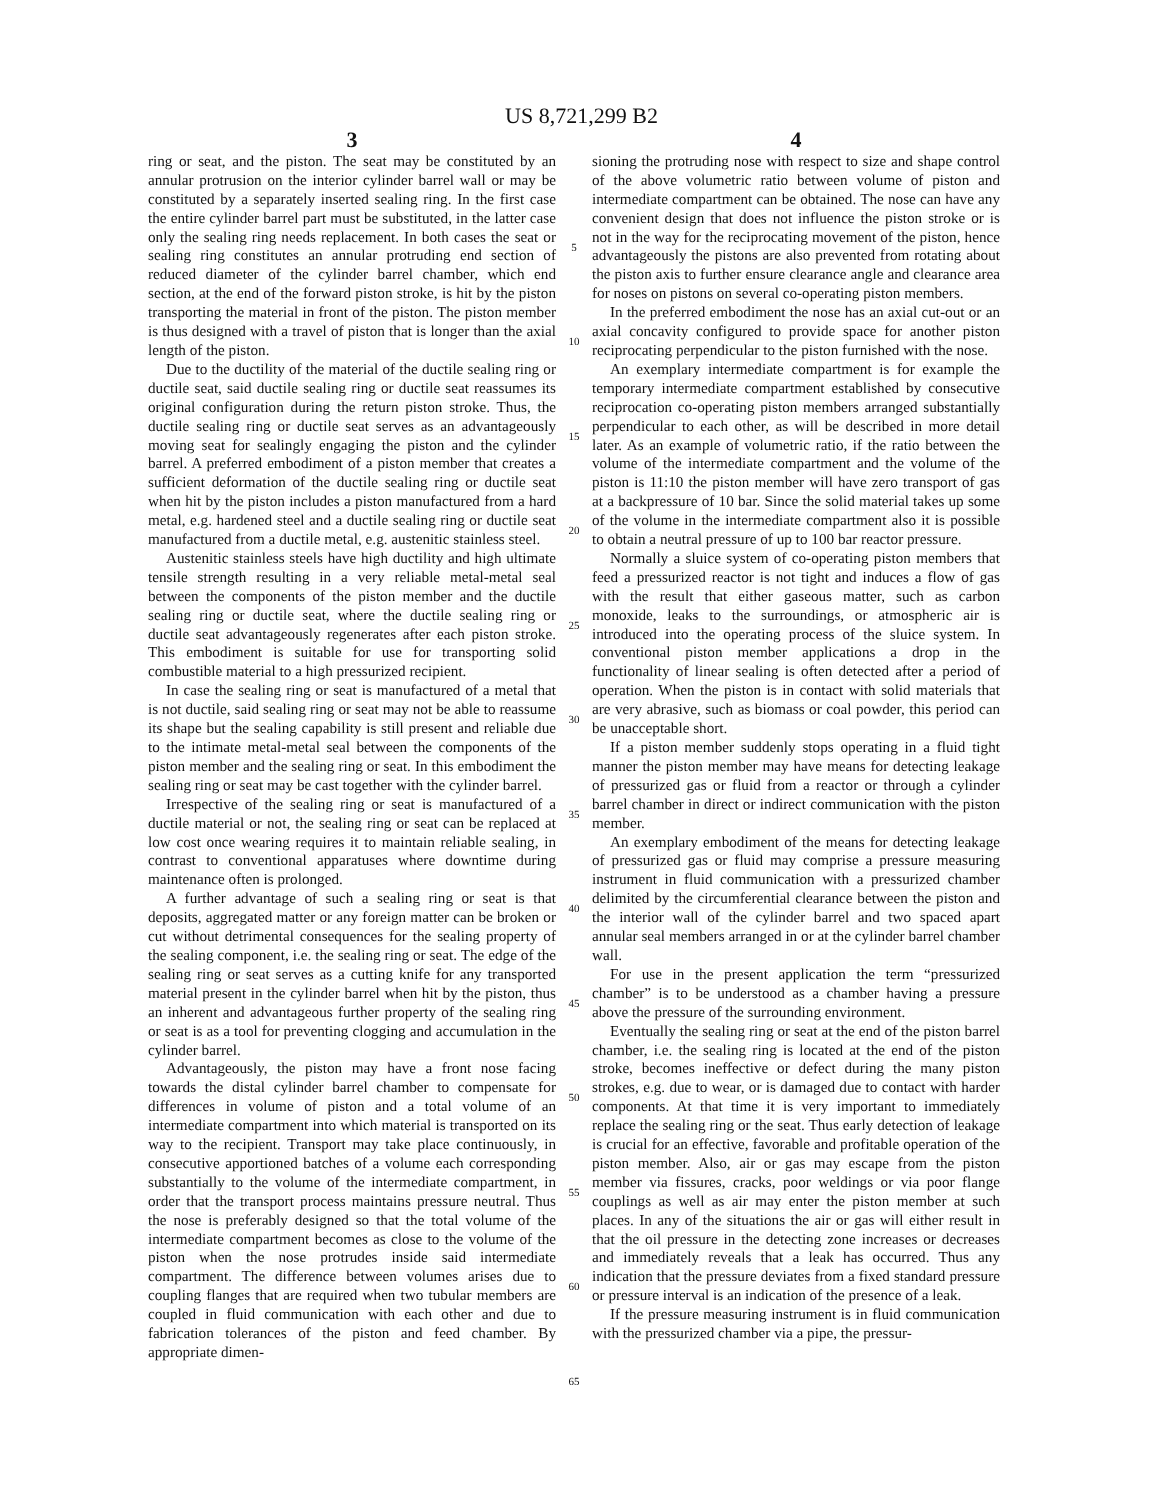US 8,721,299 B2
3
ring or seat, and the piston. The seat may be constituted by an annular protrusion on the interior cylinder barrel wall or may be constituted by a separately inserted sealing ring. In the first case the entire cylinder barrel part must be substituted, in the latter case only the sealing ring needs replacement. In both cases the seat or sealing ring constitutes an annular protruding end section of reduced diameter of the cylinder barrel chamber, which end section, at the end of the forward piston stroke, is hit by the piston transporting the material in front of the piston. The piston member is thus designed with a travel of piston that is longer than the axial length of the piston.
Due to the ductility of the material of the ductile sealing ring or ductile seat, said ductile sealing ring or ductile seat reassumes its original configuration during the return piston stroke. Thus, the ductile sealing ring or ductile seat serves as an advantageously moving seat for sealingly engaging the piston and the cylinder barrel. A preferred embodiment of a piston member that creates a sufficient deformation of the ductile sealing ring or ductile seat when hit by the piston includes a piston manufactured from a hard metal, e.g. hardened steel and a ductile sealing ring or ductile seat manufactured from a ductile metal, e.g. austenitic stainless steel.
Austenitic stainless steels have high ductility and high ultimate tensile strength resulting in a very reliable metal-metal seal between the components of the piston member and the ductile sealing ring or ductile seat, where the ductile sealing ring or ductile seat advantageously regenerates after each piston stroke. This embodiment is suitable for use for transporting solid combustible material to a high pressurized recipient.
In case the sealing ring or seat is manufactured of a metal that is not ductile, said sealing ring or seat may not be able to reassume its shape but the sealing capability is still present and reliable due to the intimate metal-metal seal between the components of the piston member and the sealing ring or seat. In this embodiment the sealing ring or seat may be cast together with the cylinder barrel.
Irrespective of the sealing ring or seat is manufactured of a ductile material or not, the sealing ring or seat can be replaced at low cost once wearing requires it to maintain reliable sealing, in contrast to conventional apparatuses where downtime during maintenance often is prolonged.
A further advantage of such a sealing ring or seat is that deposits, aggregated matter or any foreign matter can be broken or cut without detrimental consequences for the sealing property of the sealing component, i.e. the sealing ring or seat. The edge of the sealing ring or seat serves as a cutting knife for any transported material present in the cylinder barrel when hit by the piston, thus an inherent and advantageous further property of the sealing ring or seat is as a tool for preventing clogging and accumulation in the cylinder barrel.
Advantageously, the piston may have a front nose facing towards the distal cylinder barrel chamber to compensate for differences in volume of piston and a total volume of an intermediate compartment into which material is transported on its way to the recipient. Transport may take place continuously, in consecutive apportioned batches of a volume each corresponding substantially to the volume of the intermediate compartment, in order that the transport process maintains pressure neutral. Thus the nose is preferably designed so that the total volume of the intermediate compartment becomes as close to the volume of the piston when the nose protrudes inside said intermediate compartment. The difference between volumes arises due to coupling flanges that are required when two tubular members are coupled in fluid communication with each other and due to fabrication tolerances of the piston and feed chamber. By appropriate dimen-
5
10
15
20
25
30
35
40
45
50
55
60
65
4
sioning the protruding nose with respect to size and shape control of the above volumetric ratio between volume of piston and intermediate compartment can be obtained. The nose can have any convenient design that does not influence the piston stroke or is not in the way for the reciprocating movement of the piston, hence advantageously the pistons are also prevented from rotating about the piston axis to further ensure clearance angle and clearance area for noses on pistons on several co-operating piston members.
In the preferred embodiment the nose has an axial cut-out or an axial concavity configured to provide space for another piston reciprocating perpendicular to the piston furnished with the nose.
An exemplary intermediate compartment is for example the temporary intermediate compartment established by consecutive reciprocation co-operating piston members arranged substantially perpendicular to each other, as will be described in more detail later. As an example of volumetric ratio, if the ratio between the volume of the intermediate compartment and the volume of the piston is 11:10 the piston member will have zero transport of gas at a backpressure of 10 bar. Since the solid material takes up some of the volume in the intermediate compartment also it is possible to obtain a neutral pressure of up to 100 bar reactor pressure.
Normally a sluice system of co-operating piston members that feed a pressurized reactor is not tight and induces a flow of gas with the result that either gaseous matter, such as carbon monoxide, leaks to the surroundings, or atmospheric air is introduced into the operating process of the sluice system. In conventional piston member applications a drop in the functionality of linear sealing is often detected after a period of operation. When the piston is in contact with solid materials that are very abrasive, such as biomass or coal powder, this period can be unacceptable short.
If a piston member suddenly stops operating in a fluid tight manner the piston member may have means for detecting leakage of pressurized gas or fluid from a reactor or through a cylinder barrel chamber in direct or indirect communication with the piston member.
An exemplary embodiment of the means for detecting leakage of pressurized gas or fluid may comprise a pressure measuring instrument in fluid communication with a pressurized chamber delimited by the circumferential clearance between the piston and the interior wall of the cylinder barrel and two spaced apart annular seal members arranged in or at the cylinder barrel chamber wall.
For use in the present application the term “pressurized chamber” is to be understood as a chamber having a pressure above the pressure of the surrounding environment.
Eventually the sealing ring or seat at the end of the piston barrel chamber, i.e. the sealing ring is located at the end of the piston stroke, becomes ineffective or defect during the many piston strokes, e.g. due to wear, or is damaged due to contact with harder components. At that time it is very important to immediately replace the sealing ring or the seat. Thus early detection of leakage is crucial for an effective, favorable and profitable operation of the piston member. Also, air or gas may escape from the piston member via fissures, cracks, poor weldings or via poor flange couplings as well as air may enter the piston member at such places. In any of the situations the air or gas will either result in that the oil pressure in the detecting zone increases or decreases and immediately reveals that a leak has occurred. Thus any indication that the pressure deviates from a fixed standard pressure or pressure interval is an indication of the presence of a leak.
If the pressure measuring instrument is in fluid communication with the pressurized chamber via a pipe, the pressur-